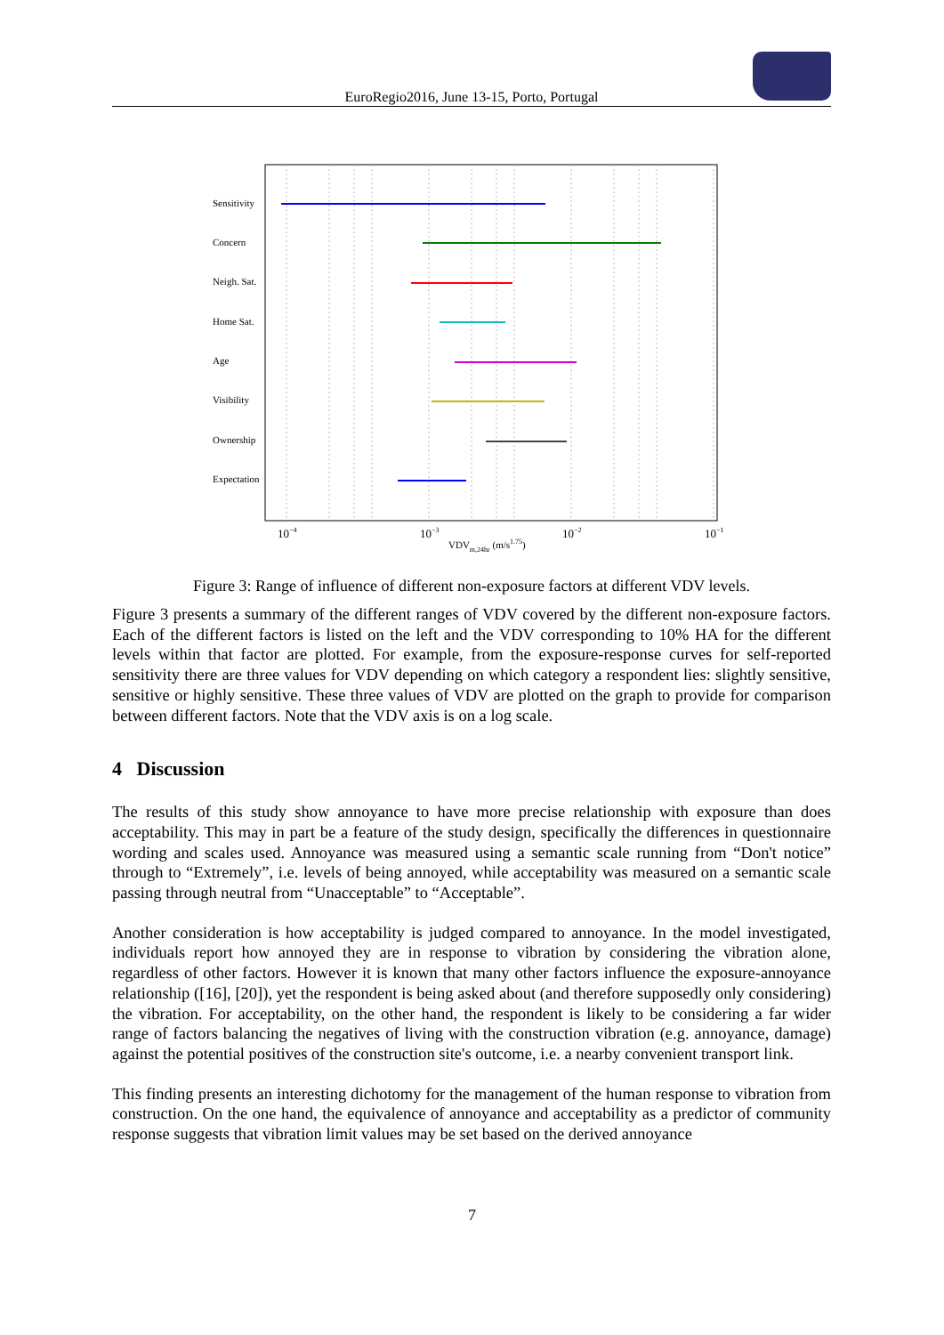EuroRegio2016, June 13-15, Porto, Portugal
Sensitivity
Concern
Neigh. Sat.
Home Sat.
Age
Visibility
Ownership
Expectation
10−4
10−3
10−2
10−1
VDVm,24hr (m/s1.75)
Figure 3: Range of influence of different non-exposure factors at different VDV levels.
Figure 3 presents a summary of the different ranges of VDV covered by the different non-exposure factors. Each of the different factors is listed on the left and the VDV corresponding to 10% HA for the different levels within that factor are plotted. For example, from the exposure-response curves for self-reported sensitivity there are three values for VDV depending on which category a respondent lies: slightly sensitive, sensitive or highly sensitive. These three values of VDV are plotted on the graph to provide for comparison between different factors. Note that the VDV axis is on a log scale.
4 Discussion
The results of this study show annoyance to have more precise relationship with exposure than does acceptability. This may in part be a feature of the study design, specifically the differences in questionnaire wording and scales used. Annoyance was measured using a semantic scale running from “Don't notice” through to “Extremely”, i.e. levels of being annoyed, while acceptability was measured on a semantic scale passing through neutral from “Unacceptable” to “Acceptable”.
Another consideration is how acceptability is judged compared to annoyance. In the model investigated, individuals report how annoyed they are in response to vibration by considering the vibration alone, regardless of other factors. However it is known that many other factors influence the exposure-annoyance relationship ([16], [20]), yet the respondent is being asked about (and therefore supposedly only considering) the vibration. For acceptability, on the other hand, the respondent is likely to be considering a far wider range of factors balancing the negatives of living with the construction vibration (e.g. annoyance, damage) against the potential positives of the construction site's outcome, i.e. a nearby convenient transport link.
This finding presents an interesting dichotomy for the management of the human response to vibration from construction. On the one hand, the equivalence of annoyance and acceptability as a predictor of community response suggests that vibration limit values may be set based on the derived annoyance
7